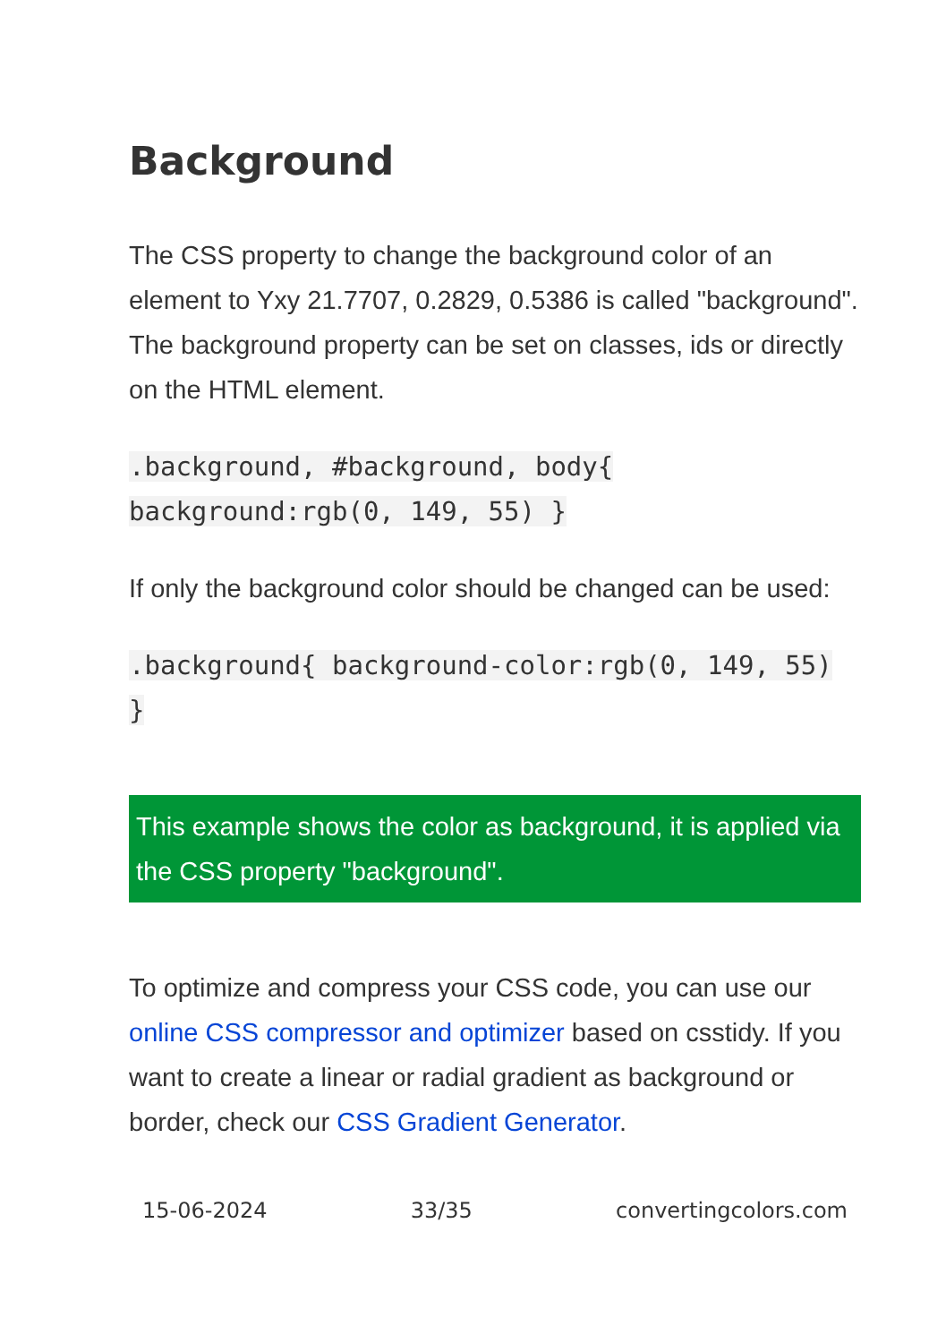Background
The CSS property to change the background color of an element to Yxy 21.7707, 0.2829, 0.5386 is called "background". The background property can be set on classes, ids or directly on the HTML element.
.background, #background, body{ background:rgb(0, 149, 55) }
If only the background color should be changed can be used:
.background{ background-color:rgb(0, 149, 55) }
This example shows the color as background, it is applied via the CSS property "background".
To optimize and compress your CSS code, you can use our online CSS compressor and optimizer based on csstidy. If you want to create a linear or radial gradient as background or border, check our CSS Gradient Generator.
15-06-2024 33/35 convertingcolors.com